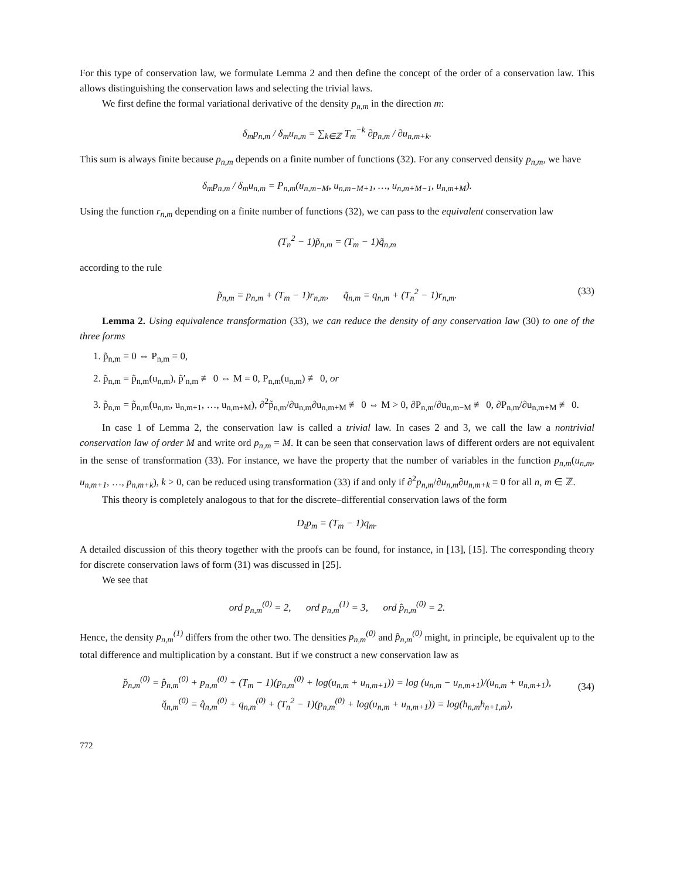For this type of conservation law, we formulate Lemma 2 and then define the concept of the order of a conservation law. This allows distinguishing the conservation laws and selecting the trivial laws.
We first define the formal variational derivative of the density p<sub>n,m</sub> in the direction m:
δ<sub>m</sub>p<sub>n,m</sub> / δ<sub>m</sub>u<sub>n,m</sub> = ∑<sub>k∈ℤ</sub> T<sub>m</sub><sup>−k</sup> ∂p<sub>n,m</sub> / ∂u<sub>n,m+k</sub>.
This sum is always finite because p<sub>n,m</sub> depends on a finite number of functions (32). For any conserved density p<sub>n,m</sub>, we have
δ<sub>m</sub>p<sub>n,m</sub> / δ<sub>m</sub>u<sub>n,m</sub> = P<sub>n,m</sub>(u<sub>n,m−M</sub>, u<sub>n,m−M+1</sub>, …, u<sub>n,m+M−1</sub>, u<sub>n,m+M</sub>).
Using the function r<sub>n,m</sub> depending on a finite number of functions (32), we can pass to the equivalent conservation law
(T<sub>n</sub><sup>2</sup> − 1)p̃<sub>n,m</sub> = (T<sub>m</sub> − 1)q̃<sub>n,m</sub>
according to the rule
p̃<sub>n,m</sub> = p<sub>n,m</sub> + (T<sub>m</sub> − 1)r<sub>n,m</sub>, q̃<sub>n,m</sub> = q<sub>n,m</sub> + (T<sub>n</sub><sup>2</sup> − 1)r<sub>n,m</sub>. (33)
Lemma 2. Using equivalence transformation (33), we can reduce the density of any conservation law (30) to one of the three forms
1. p̃<sub>n,m</sub> = 0 ⇔ P<sub>n,m</sub> = 0,
2. p̃<sub>n,m</sub> = p̃<sub>n,m</sub>(u<sub>n,m</sub>), p̃′<sub>n,m</sub> ≢ 0 ⇔ M = 0, P<sub>n,m</sub>(u<sub>n,m</sub>) ≢ 0, or
3. p̃<sub>n,m</sub> = p̃<sub>n,m</sub>(u<sub>n,m</sub>, u<sub>n,m+1</sub>, …, u<sub>n,m+M</sub>), ∂<sup>2</sup>p̃<sub>n,m</sub>/∂u<sub>n,m</sub>∂u<sub>n,m+M</sub> ≢ 0 ⇔ M > 0, ∂P<sub>n,m</sub>/∂u<sub>n,m−M</sub> ≢ 0, ∂P<sub>n,m</sub>/∂u<sub>n,m+M</sub> ≢ 0.
In case 1 of Lemma 2, the conservation law is called a trivial law. In cases 2 and 3, we call the law a nontrivial conservation law of order M and write ord p<sub>n,m</sub> = M. It can be seen that conservation laws of different orders are not equivalent in the sense of transformation (33). For instance, we have the property that the number of variables in the function p<sub>n,m</sub>(u<sub>n,m</sub>, u<sub>n,m+1</sub>, …, p<sub>n,m+k</sub>), k > 0, can be reduced using transformation (33) if and only if ∂<sup>2</sup>p<sub>n,m</sub>/∂u<sub>n,m</sub>∂u<sub>n,m+k</sub> ≡ 0 for all n, m ∈ ℤ.
This theory is completely analogous to that for the discrete–differential conservation laws of the form
D<sub>t</sub>p<sub>m</sub> = (T<sub>m</sub> − 1)q<sub>m</sub>.
A detailed discussion of this theory together with the proofs can be found, for instance, in [13], [15]. The corresponding theory for discrete conservation laws of form (31) was discussed in [25].
We see that
ord p<sub>n,m</sub><sup>(0)</sup> = 2, ord p<sub>n,m</sub><sup>(1)</sup> = 3, ord p̂<sub>n,m</sub><sup>(0)</sup> = 2.
Hence, the density p<sub>n,m</sub><sup>(1)</sup> differs from the other two. The densities p<sub>n,m</sub><sup>(0)</sup> and p̂<sub>n,m</sub><sup>(0)</sup> might, in principle, be equivalent up to the total difference and multiplication by a constant. But if we construct a new conservation law as
p̌<sub>n,m</sub><sup>(0)</sup> = p̂<sub>n,m</sub><sup>(0)</sup> + p<sub>n,m</sub><sup>(0)</sup> + (T<sub>m</sub> − 1)(p<sub>n,m</sub><sup>(0)</sup> + log(u<sub>n,m</sub> + u<sub>n,m+1</sub>)) = log (u<sub>n,m</sub> − u<sub>n,m+1</sub>)/(u<sub>n,m</sub> + u<sub>n,m+1</sub>),
q̌<sub>n,m</sub><sup>(0)</sup> = q̂<sub>n,m</sub><sup>(0)</sup> + q<sub>n,m</sub><sup>(0)</sup> + (T<sub>n</sub><sup>2</sup> − 1)(p<sub>n,m</sub><sup>(0)</sup> + log(u<sub>n,m</sub> + u<sub>n,m+1</sub>)) = log(h<sub>n,m</sub>h<sub>n+1,m</sub>),
(34)
772